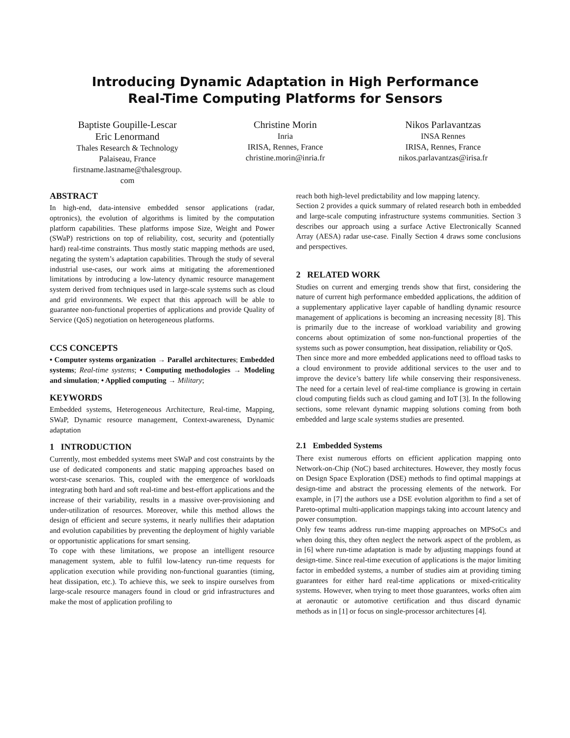Introducing Dynamic Adaptation in High Performance
Real-Time Computing Platforms for Sensors
Baptiste Goupille-Lescar
Eric Lenormand
Thales Research & Technology
Palaiseau, France
firstname.lastname@thalesgroup.
com
Christine Morin
Inria
IRISA, Rennes, France
christine.morin@inria.fr
Nikos Parlavantzas
INSA Rennes
IRISA, Rennes, France
nikos.parlavantzas@irisa.fr
ABSTRACT
In high-end, data-intensive embedded sensor applications (radar, optronics), the evolution of algorithms is limited by the computation platform capabilities. These platforms impose Size, Weight and Power (SWaP) restrictions on top of reliability, cost, security and (potentially hard) real-time constraints. Thus mostly static mapping methods are used, negating the system’s adaptation capabilities. Through the study of several industrial use-cases, our work aims at mitigating the aforementioned limitations by introducing a low-latency dynamic resource management system derived from techniques used in large-scale systems such as cloud and grid environments. We expect that this approach will be able to guarantee non-functional properties of applications and provide Quality of Service (QoS) negotiation on heterogeneous platforms.
CCS CONCEPTS
• Computer systems organization → Parallel architectures; Embedded systems; Real-time systems; • Computing methodologies → Modeling and simulation; • Applied computing → Military;
KEYWORDS
Embedded systems, Heterogeneous Architecture, Real-time, Mapping, SWaP, Dynamic resource management, Context-awareness, Dynamic adaptation
1 INTRODUCTION
Currently, most embedded systems meet SWaP and cost constraints by the use of dedicated components and static mapping approaches based on worst-case scenarios. This, coupled with the emergence of workloads integrating both hard and soft real-time and best-effort applications and the increase of their variability, results in a massive over-provisioning and under-utilization of resources. Moreover, while this method allows the design of efficient and secure systems, it nearly nullifies their adaptation and evolution capabilities by preventing the deployment of highly variable or opportunistic applications for smart sensing.
To cope with these limitations, we propose an intelligent resource management system, able to fulfil low-latency run-time requests for application execution while providing non-functional guaranties (timing, heat dissipation, etc.). To achieve this, we seek to inspire ourselves from large-scale resource managers found in cloud or grid infrastructures and make the most of application profiling to
reach both high-level predictability and low mapping latency.
Section 2 provides a quick summary of related research both in embedded and large-scale computing infrastructure systems communities. Section 3 describes our approach using a surface Active Electronically Scanned Array (AESA) radar use-case. Finally Section 4 draws some conclusions and perspectives.
2 RELATED WORK
Studies on current and emerging trends show that first, considering the nature of current high performance embedded applications, the addition of a supplementary applicative layer capable of handling dynamic resource management of applications is becoming an increasing necessity [8]. This is primarily due to the increase of workload variability and growing concerns about optimization of some non-functional properties of the systems such as power consumption, heat dissipation, reliability or QoS.
Then since more and more embedded applications need to offload tasks to a cloud environment to provide additional services to the user and to improve the device’s battery life while conserving their responsiveness. The need for a certain level of real-time compliance is growing in certain cloud computing fields such as cloud gaming and IoT [3]. In the following sections, some relevant dynamic mapping solutions coming from both embedded and large scale systems studies are presented.
2.1 Embedded Systems
There exist numerous efforts on efficient application mapping onto Network-on-Chip (NoC) based architectures. However, they mostly focus on Design Space Exploration (DSE) methods to find optimal mappings at design-time and abstract the processing elements of the network. For example, in [7] the authors use a DSE evolution algorithm to find a set of Pareto-optimal multi-application mappings taking into account latency and power consumption.
Only few teams address run-time mapping approaches on MPSoCs and when doing this, they often neglect the network aspect of the problem, as in [6] where run-time adaptation is made by adjusting mappings found at design-time. Since real-time execution of applications is the major limiting factor in embedded systems, a number of studies aim at providing timing guarantees for either hard real-time applications or mixed-criticality systems. However, when trying to meet those guarantees, works often aim at aeronautic or automotive certification and thus discard dynamic methods as in [1] or focus on single-processor architectures [4].